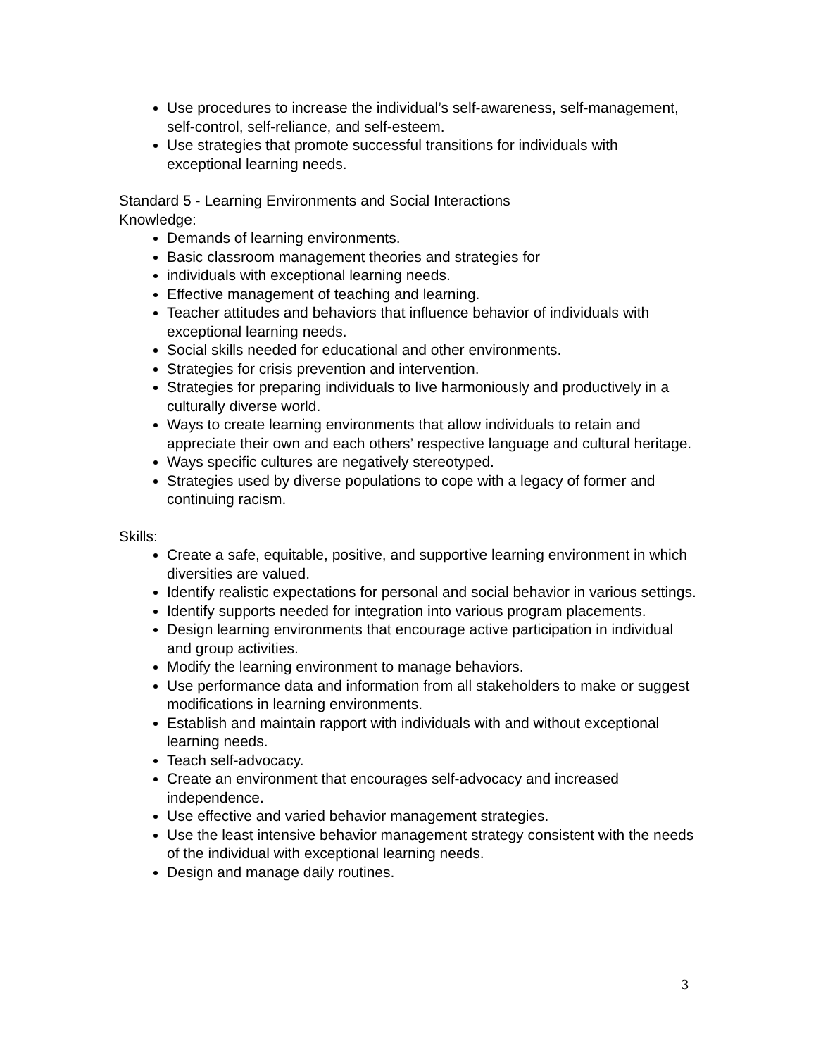Use procedures to increase the individual’s self-awareness, self-management, self-control, self-reliance, and self-esteem.
Use strategies that promote successful transitions for individuals with exceptional learning needs.
Standard 5 - Learning Environments and Social Interactions
Knowledge:
Demands of learning environments.
Basic classroom management theories and strategies for
individuals with exceptional learning needs.
Effective management of teaching and learning.
Teacher attitudes and behaviors that influence behavior of individuals with exceptional learning needs.
Social skills needed for educational and other environments.
Strategies for crisis prevention and intervention.
Strategies for preparing individuals to live harmoniously and productively in a culturally diverse world.
Ways to create learning environments that allow individuals to retain and appreciate their own and each others’ respective language and cultural heritage.
Ways specific cultures are negatively stereotyped.
Strategies used by diverse populations to cope with a legacy of former and continuing racism.
Skills:
Create a safe, equitable, positive, and supportive learning environment in which diversities are valued.
Identify realistic expectations for personal and social behavior in various settings.
Identify supports needed for integration into various program placements.
Design learning environments that encourage active participation in individual and group activities.
Modify the learning environment to manage behaviors.
Use performance data and information from all stakeholders to make or suggest modifications in learning environments.
Establish and maintain rapport with individuals with and without exceptional learning needs.
Teach self-advocacy.
Create an environment that encourages self-advocacy and increased independence.
Use effective and varied behavior management strategies.
Use the least intensive behavior management strategy consistent with the needs of the individual with exceptional learning needs.
Design and manage daily routines.
3